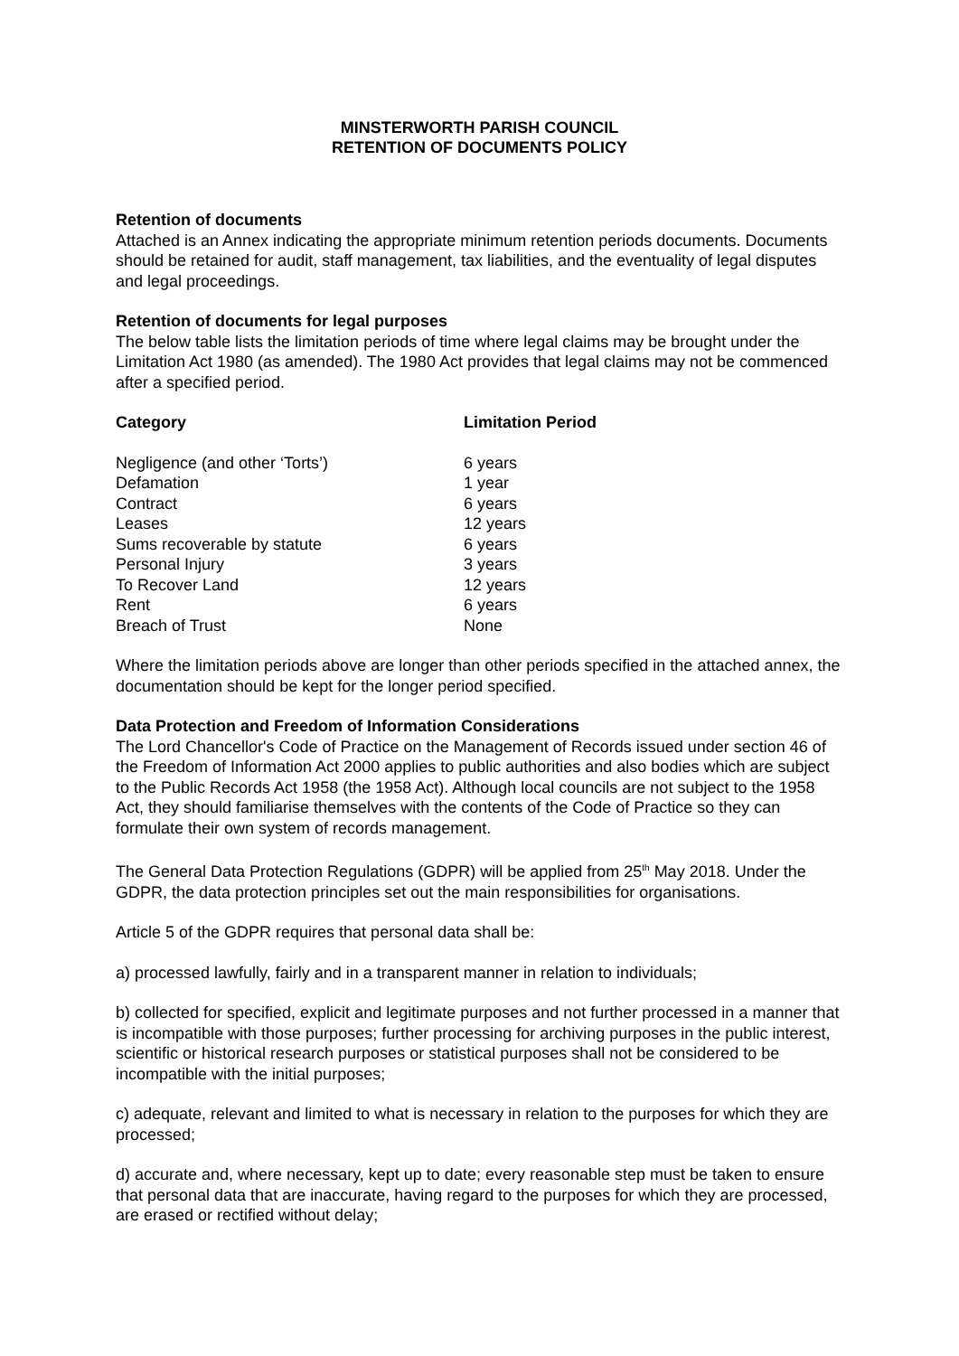MINSTERWORTH PARISH COUNCIL
RETENTION OF DOCUMENTS POLICY
Retention of documents
Attached is an Annex indicating the appropriate minimum retention periods documents. Documents should be retained for audit, staff management, tax liabilities, and the eventuality of legal disputes and legal proceedings.
Retention of documents for legal purposes
The below table lists the limitation periods of time where legal claims may be brought under the Limitation Act 1980 (as amended). The 1980 Act provides that legal claims may not be commenced after a specified period.
| Category | Limitation Period |
| --- | --- |
| Negligence (and other ‘Torts’) | 6 years |
| Defamation | 1 year |
| Contract | 6 years |
| Leases | 12 years |
| Sums recoverable by statute | 6 years |
| Personal Injury | 3 years |
| To Recover Land | 12 years |
| Rent | 6 years |
| Breach of Trust | None |
Where the limitation periods above are longer than other periods specified in the attached annex, the documentation should be kept for the longer period specified.
Data Protection and Freedom of Information Considerations
The Lord Chancellor's Code of Practice on the Management of Records issued under section 46 of the Freedom of Information Act 2000 applies to public authorities and also bodies which are subject to the Public Records Act 1958 (the 1958 Act). Although local councils are not subject to the 1958 Act, they should familiarise themselves with the contents of the Code of Practice so they can formulate their own system of records management.
The General Data Protection Regulations (GDPR) will be applied from 25<sup>th</sup> May 2018. Under the GDPR, the data protection principles set out the main responsibilities for organisations.
Article 5 of the GDPR requires that personal data shall be:
a) processed lawfully, fairly and in a transparent manner in relation to individuals;
b) collected for specified, explicit and legitimate purposes and not further processed in a manner that is incompatible with those purposes; further processing for archiving purposes in the public interest, scientific or historical research purposes or statistical purposes shall not be considered to be incompatible with the initial purposes;
c) adequate, relevant and limited to what is necessary in relation to the purposes for which they are processed;
d) accurate and, where necessary, kept up to date; every reasonable step must be taken to ensure that personal data that are inaccurate, having regard to the purposes for which they are processed, are erased or rectified without delay;